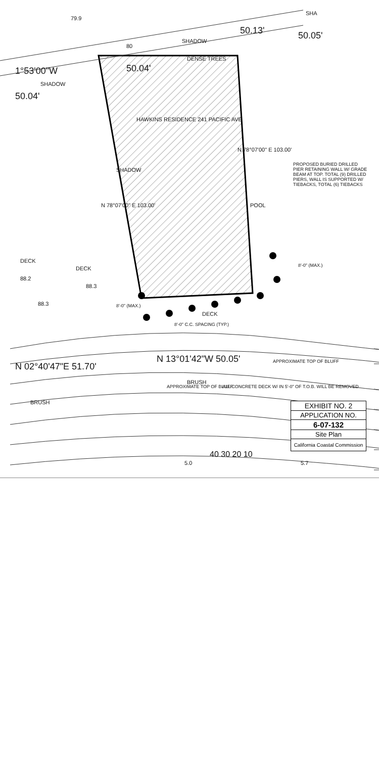79.9
SHA
50.13' 50.05'
80
SHADOW
50.04'
DENSE TREES
1°53'00"W
SHADOW
50.04'
HAWKINS RESIDENCE 241 PACIFIC AVE
N 78°07'00" E 103.00'
N 78°07'00" E 103.00'
SHADOW
POOL
PROPOSED BURIED DRILLED PIER RETAINING WALL W/ GRADE BEAM AT TOP. TOTAL (9) DRILLED PIERS, WALL IS SUPPORTED W/ TIEBACKS, TOTAL (6) TIEBACKS
DECK
DECK
88.2
88.3
88.3
8'-0" (MAX.)
8'-0" (MAX.)
8'-0" C.C. SPACING (TYP.)
DECK
N 02°40'47"E 51.70'
N 13°01'42"W 50.05'
APPROXIMATE TOP OF BLUFF
BRUSH
BRUSH
ALL CONCRETE DECK W/ IN 5'-0" OF T.O.B. WILL BE REMOVED
APPROXIMATE TOP OF BLUFF
40 30 20 10
5.0 5.7
EXHIBIT NO. 2
APPLICATION NO.
6-07-132
Site Plan
California Coastal Commission